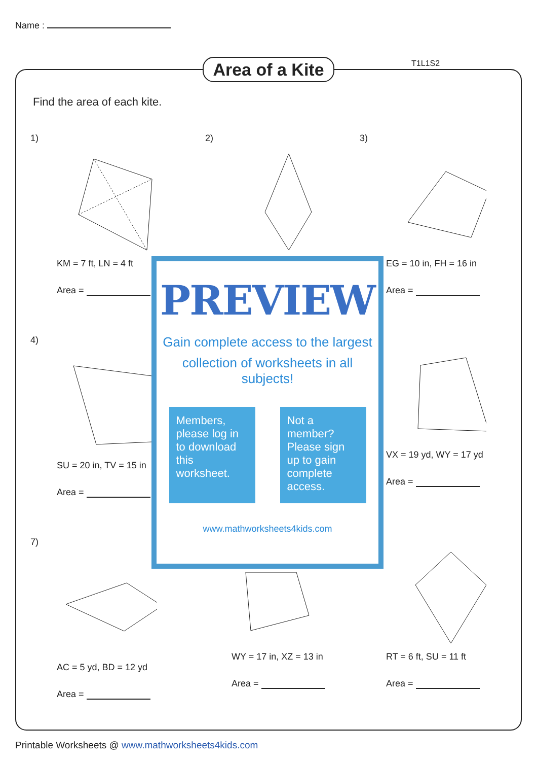Name :
Area of a Kite
T1L1S2
Find the area of each kite.
1)
KM = 7 ft, LN = 4 ft
Area =
2)
3)
EG = 10 in, FH = 16 in
Area =
4)
SU = 20 in, TV = 15 in
Area =
VX = 19 yd, WY = 17 yd
Area =
7)
AC = 5 yd, BD = 12 yd
Area =
WY = 17 in, XZ = 13 in
Area =
RT = 6 ft, SU = 11 ft
Area =
PREVIEW
Gain complete access to the largest
collection of worksheets in all subjects!
Members, please log in to download this worksheet.
Not a member? Please sign up to gain complete access.
www.mathworksheets4kids.com
Printable Worksheets @ www.mathworksheets4kids.com